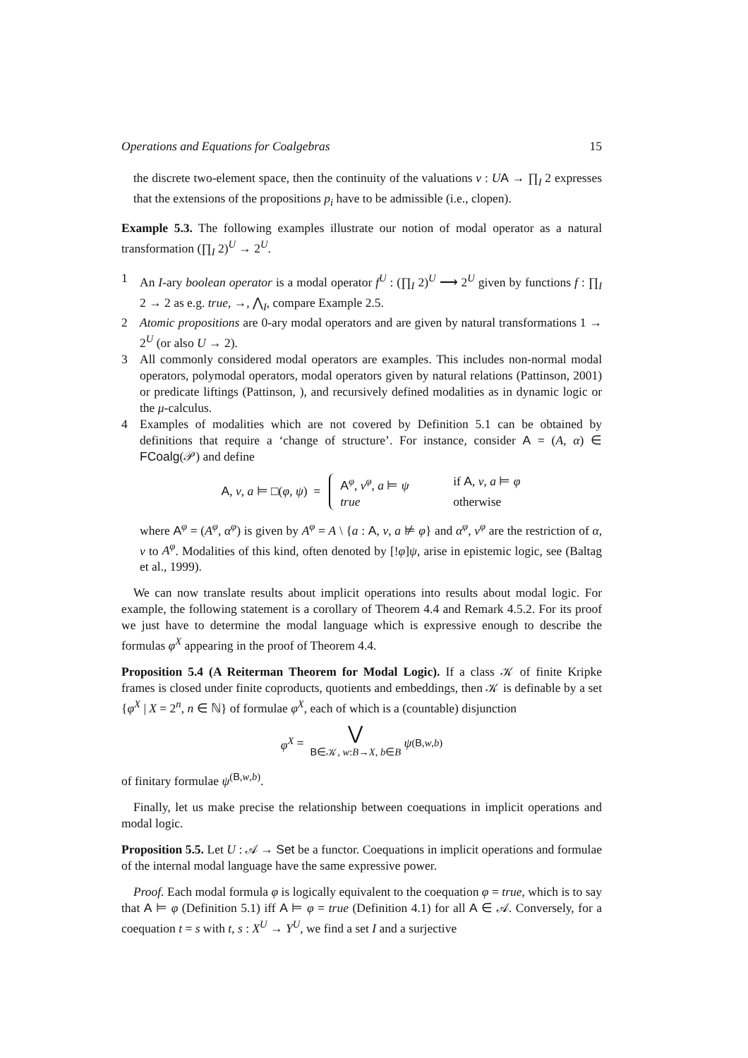Operations and Equations for Coalgebras 15
the discrete two-element space, then the continuity of the valuations v : UA → ∏<sub>I</sub> 2 expresses that the extensions of the propositions p<sub>i</sub> have to be admissible (i.e., clopen).
Example 5.3. The following examples illustrate our notion of modal operator as a natural transformation (∏<sub>I</sub> 2)<sup>U</sup> → 2<sup>U</sup>.
1 An I-ary boolean operator is a modal operator f<sup>U</sup> : (∏<sub>I</sub> 2)<sup>U</sup> ⟶ 2<sup>U</sup> given by functions f : ∏<sub>I</sub> 2 → 2 as e.g. true, →, ⋀<sub>I</sub>, compare Example 2.5.
2 Atomic propositions are 0-ary modal operators and are given by natural transformations 1 → 2<sup>U</sup> (or also U → 2).
3 All commonly considered modal operators are examples. This includes non-normal modal operators, polymodal operators, modal operators given by natural relations (Pattinson, 2001) or predicate liftings (Pattinson, ), and recursively defined modalities as in dynamic logic or the μ-calculus.
4 Examples of modalities which are not covered by Definition 5.1 can be obtained by definitions that require a ‘change of structure’. For instance, consider A = (A, α) ∈ FCoalg(𝒫) and define
A, v, a ⊨ □(φ, ψ) =
A<sup>φ</sup>, v<sup>φ</sup>, a ⊨ ψ if A, v, a ⊨ φ
true otherwise
where A<sup>φ</sup> = (A<sup>φ</sup>, α<sup>φ</sup>) is given by A<sup>φ</sup> = A \ {a : A, v, a ⊭ φ} and α<sup>φ</sup>, v<sup>φ</sup> are the restriction of α, v to A<sup>φ</sup>. Modalities of this kind, often denoted by [!φ]ψ, arise in epistemic logic, see (Baltag et al., 1999).
We can now translate results about implicit operations into results about modal logic. For example, the following statement is a corollary of Theorem 4.4 and Remark 4.5.2. For its proof we just have to determine the modal language which is expressive enough to describe the formulas φ<sup>X</sup> appearing in the proof of Theorem 4.4.
Proposition 5.4 (A Reiterman Theorem for Modal Logic). If a class 𝒦 of finite Kripke frames is closed under finite coproducts, quotients and embeddings, then 𝒦 is definable by a set {φ<sup>X</sup> | X = 2<sup>n</sup>, n ∈ ℕ} of formulae φ<sup>X</sup>, each of which is a (countable) disjunction
φ<sup>X</sup> = ⋁
B∈𝒦, w:B→X, b∈B ψ<sup>(B,w,b)</sup>
of finitary formulae ψ<sup>(B,w,b)</sup>.
Finally, let us make precise the relationship between coequations in implicit operations and modal logic.
Proposition 5.5. Let U : 𝒜 → Set be a functor. Coequations in implicit operations and formulae of the internal modal language have the same expressive power.
Proof. Each modal formula φ is logically equivalent to the coequation φ = true, which is to say that A ⊨ φ (Definition 5.1) iff A ⊨ φ = true (Definition 4.1) for all A ∈ 𝒜. Conversely, for a coequation t = s with t, s : X<sup>U</sup> → Y<sup>U</sup>, we find a set I and a surjective